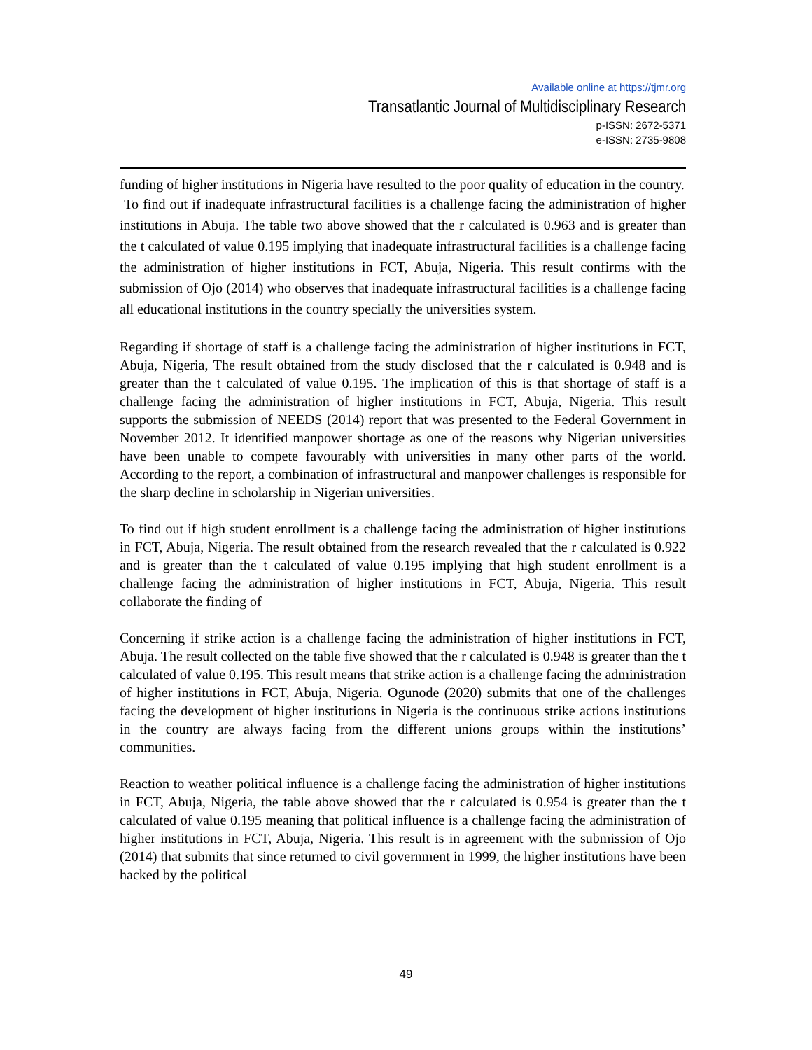Available online at https://tjmr.org
Transatlantic Journal of Multidisciplinary Research
p-ISSN: 2672-5371
e-ISSN: 2735-9808
funding of higher institutions in Nigeria have resulted to the poor quality of education in the country.
To find out if inadequate infrastructural facilities is a challenge facing the administration of higher institutions in Abuja. The table two above showed that the r calculated is 0.963 and is greater than the t calculated of value 0.195 implying that inadequate infrastructural facilities is a challenge facing the administration of higher institutions in FCT, Abuja, Nigeria. This result confirms with the submission of Ojo (2014) who observes that inadequate infrastructural facilities is a challenge facing all educational institutions in the country specially the universities system.
Regarding if shortage of staff is a challenge facing the administration of higher institutions in FCT, Abuja, Nigeria, The result obtained from the study disclosed that the r calculated is 0.948 and is greater than the t calculated of value 0.195. The implication of this is that shortage of staff is a challenge facing the administration of higher institutions in FCT, Abuja, Nigeria. This result supports the submission of NEEDS (2014) report that was presented to the Federal Government in November 2012. It identified manpower shortage as one of the reasons why Nigerian universities have been unable to compete favourably with universities in many other parts of the world. According to the report, a combination of infrastructural and manpower challenges is responsible for the sharp decline in scholarship in Nigerian universities.
To find out if high student enrollment is a challenge facing the administration of higher institutions in FCT, Abuja, Nigeria. The result obtained from the research revealed that the r calculated is 0.922 and is greater than the t calculated of value 0.195 implying that high student enrollment is a challenge facing the administration of higher institutions in FCT, Abuja, Nigeria. This result collaborate the finding of
Concerning if strike action is a challenge facing the administration of higher institutions in FCT, Abuja. The result collected on the table five showed that the r calculated is 0.948 is greater than the t calculated of value 0.195. This result means that strike action is a challenge facing the administration of higher institutions in FCT, Abuja, Nigeria. Ogunode (2020) submits that one of the challenges facing the development of higher institutions in Nigeria is the continuous strike actions institutions in the country are always facing from the different unions groups within the institutions’ communities.
Reaction to weather political influence is a challenge facing the administration of higher institutions in FCT, Abuja, Nigeria, the table above showed that the r calculated is 0.954 is greater than the t calculated of value 0.195 meaning that political influence is a challenge facing the administration of higher institutions in FCT, Abuja, Nigeria. This result is in agreement with the submission of Ojo (2014) that submits that since returned to civil government in 1999, the higher institutions have been hacked by the political
49